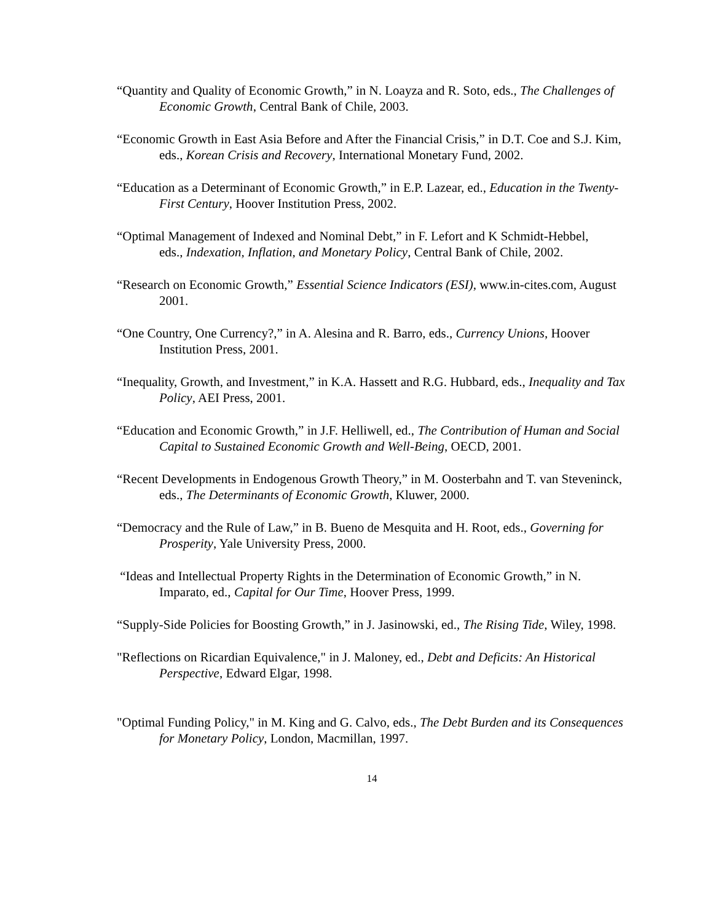“Quantity and Quality of Economic Growth,” in N. Loayza and R. Soto, eds., The Challenges of Economic Growth, Central Bank of Chile, 2003.
“Economic Growth in East Asia Before and After the Financial Crisis,” in D.T. Coe and S.J. Kim, eds., Korean Crisis and Recovery, International Monetary Fund, 2002.
“Education as a Determinant of Economic Growth,” in E.P. Lazear, ed., Education in the Twenty-First Century, Hoover Institution Press, 2002.
“Optimal Management of Indexed and Nominal Debt,” in F. Lefort and K Schmidt-Hebbel,
eds., Indexation, Inflation, and Monetary Policy, Central Bank of Chile, 2002.
“Research on Economic Growth,” Essential Science Indicators (ESI), www.in-cites.com, August 2001.
“One Country, One Currency?,” in A. Alesina and R. Barro, eds., Currency Unions, Hoover Institution Press, 2001.
“Inequality, Growth, and Investment,” in K.A. Hassett and R.G. Hubbard, eds., Inequality and Tax Policy, AEI Press, 2001.
“Education and Economic Growth,” in J.F. Helliwell, ed., The Contribution of Human and Social Capital to Sustained Economic Growth and Well-Being, OECD, 2001.
“Recent Developments in Endogenous Growth Theory,” in M. Oosterbahn and T. van Steveninck, eds., The Determinants of Economic Growth, Kluwer, 2000.
“Democracy and the Rule of Law,” in B. Bueno de Mesquita and H. Root, eds., Governing for Prosperity, Yale University Press, 2000.
“Ideas and Intellectual Property Rights in the Determination of Economic Growth,” in N. Imparato, ed., Capital for Our Time, Hoover Press, 1999.
“Supply-Side Policies for Boosting Growth,” in J. Jasinowski, ed., The Rising Tide, Wiley, 1998.
"Reflections on Ricardian Equivalence," in J. Maloney, ed., Debt and Deficits: An Historical Perspective, Edward Elgar, 1998.
"Optimal Funding Policy," in M. King and G. Calvo, eds., The Debt Burden and its Consequences for Monetary Policy, London, Macmillan, 1997.
14